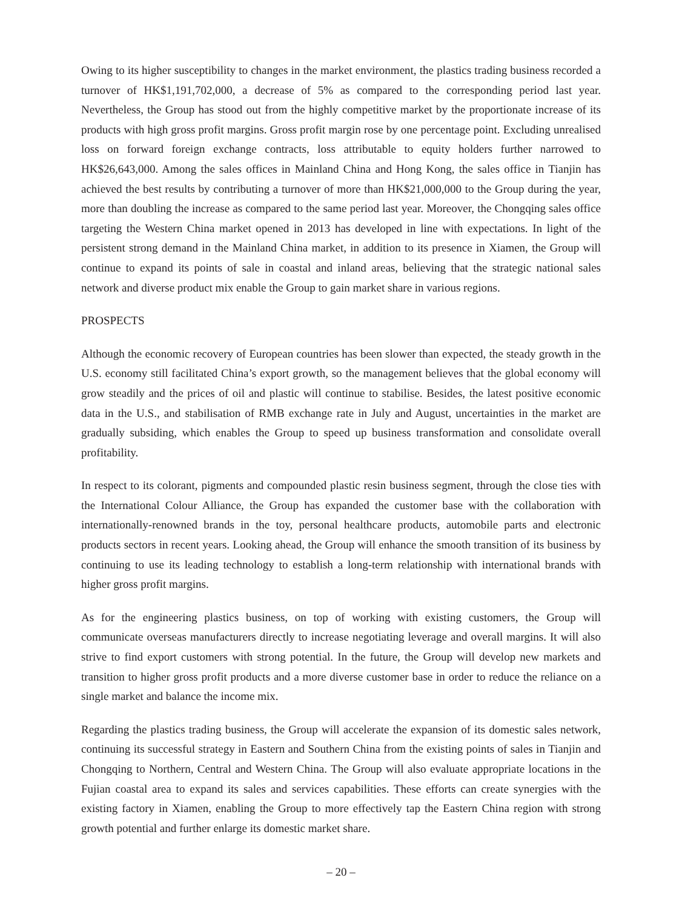Owing to its higher susceptibility to changes in the market environment, the plastics trading business recorded a turnover of HK$1,191,702,000, a decrease of 5% as compared to the corresponding period last year. Nevertheless, the Group has stood out from the highly competitive market by the proportionate increase of its products with high gross profit margins. Gross profit margin rose by one percentage point. Excluding unrealised loss on forward foreign exchange contracts, loss attributable to equity holders further narrowed to HK$26,643,000. Among the sales offices in Mainland China and Hong Kong, the sales office in Tianjin has achieved the best results by contributing a turnover of more than HK$21,000,000 to the Group during the year, more than doubling the increase as compared to the same period last year. Moreover, the Chongqing sales office targeting the Western China market opened in 2013 has developed in line with expectations. In light of the persistent strong demand in the Mainland China market, in addition to its presence in Xiamen, the Group will continue to expand its points of sale in coastal and inland areas, believing that the strategic national sales network and diverse product mix enable the Group to gain market share in various regions.
PROSPECTS
Although the economic recovery of European countries has been slower than expected, the steady growth in the U.S. economy still facilitated China’s export growth, so the management believes that the global economy will grow steadily and the prices of oil and plastic will continue to stabilise. Besides, the latest positive economic data in the U.S., and stabilisation of RMB exchange rate in July and August, uncertainties in the market are gradually subsiding, which enables the Group to speed up business transformation and consolidate overall profitability.
In respect to its colorant, pigments and compounded plastic resin business segment, through the close ties with the International Colour Alliance, the Group has expanded the customer base with the collaboration with internationally-renowned brands in the toy, personal healthcare products, automobile parts and electronic products sectors in recent years. Looking ahead, the Group will enhance the smooth transition of its business by continuing to use its leading technology to establish a long-term relationship with international brands with higher gross profit margins.
As for the engineering plastics business, on top of working with existing customers, the Group will communicate overseas manufacturers directly to increase negotiating leverage and overall margins. It will also strive to find export customers with strong potential. In the future, the Group will develop new markets and transition to higher gross profit products and a more diverse customer base in order to reduce the reliance on a single market and balance the income mix.
Regarding the plastics trading business, the Group will accelerate the expansion of its domestic sales network, continuing its successful strategy in Eastern and Southern China from the existing points of sales in Tianjin and Chongqing to Northern, Central and Western China. The Group will also evaluate appropriate locations in the Fujian coastal area to expand its sales and services capabilities. These efforts can create synergies with the existing factory in Xiamen, enabling the Group to more effectively tap the Eastern China region with strong growth potential and further enlarge its domestic market share.
– 20 –